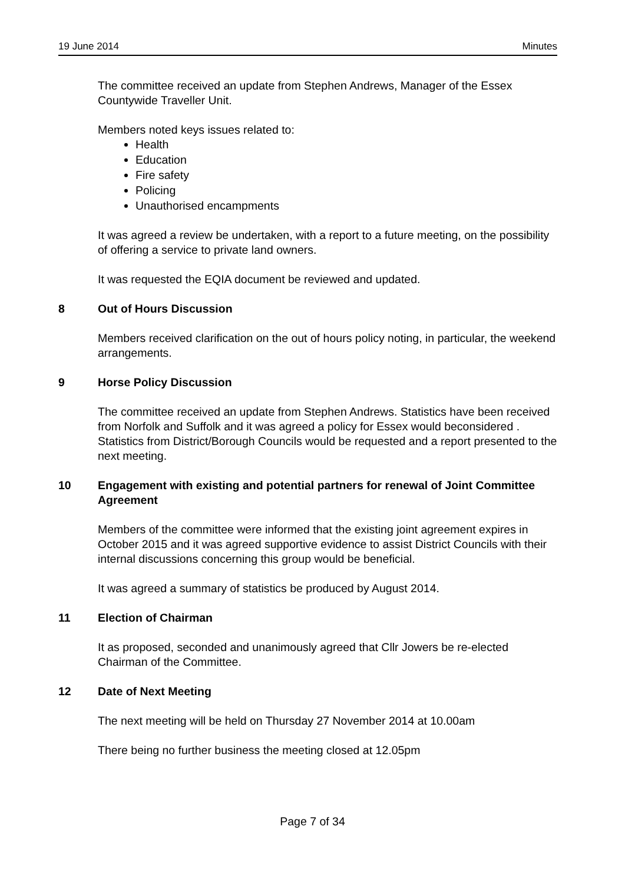19 June 2014 Minutes
The committee received an update from Stephen Andrews, Manager of the Essex Countywide Traveller Unit.
Members noted keys issues related to:
Health
Education
Fire safety
Policing
Unauthorised encampments
It was agreed a review be undertaken, with a report to a future meeting, on the possibility of offering a service to private land owners.
It was requested the EQIA document be reviewed and updated.
8 Out of Hours Discussion
Members received clarification on the out of hours policy noting, in particular, the weekend arrangements.
9 Horse Policy Discussion
The committee received an update from Stephen Andrews. Statistics have been received from Norfolk and Suffolk and it was agreed a policy for Essex would beconsidered . Statistics from District/Borough Councils would be requested and a report presented to the next meeting.
10 Engagement with existing and potential partners for renewal of Joint Committee Agreement
Members of the committee were informed that the existing joint agreement expires in October 2015 and it was agreed supportive evidence to assist District Councils with their internal discussions concerning this group would be beneficial.
It was agreed a summary of statistics be produced by August 2014.
11 Election of Chairman
It as proposed, seconded and unanimously agreed that Cllr Jowers be re-elected Chairman of the Committee.
12 Date of Next Meeting
The next meeting will be held on Thursday 27 November 2014 at 10.00am
There being no further business the meeting closed at 12.05pm
Page 7 of 34